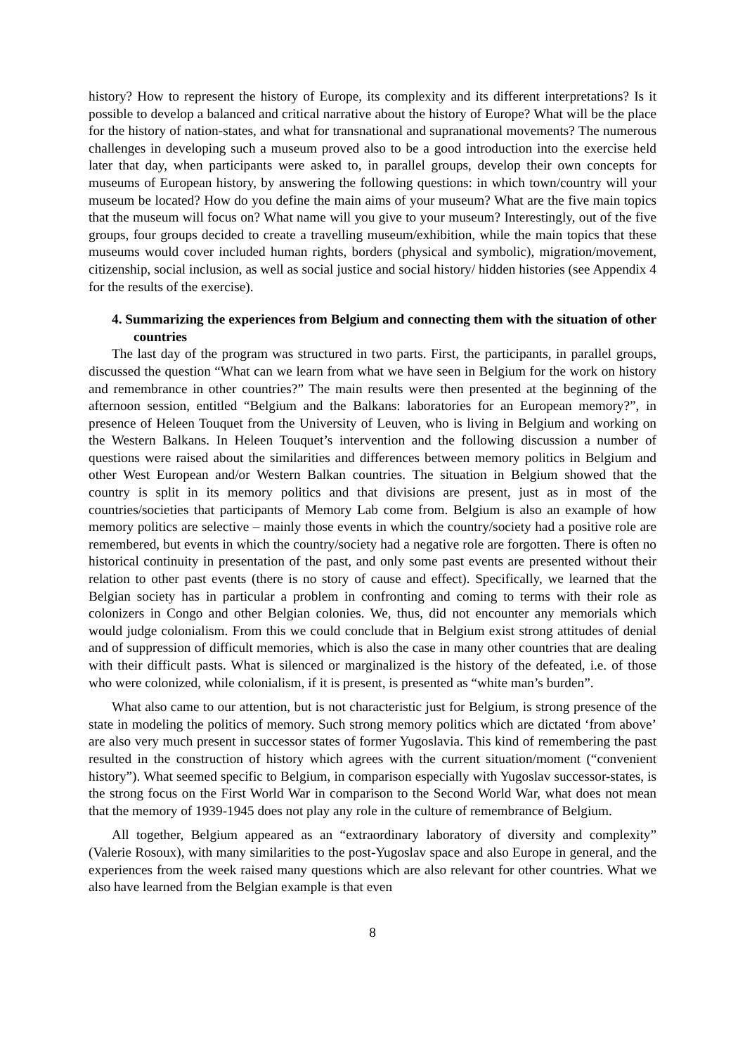history? How to represent the history of Europe, its complexity and its different interpretations? Is it possible to develop a balanced and critical narrative about the history of Europe? What will be the place for the history of nation-states, and what for transnational and supranational movements? The numerous challenges in developing such a museum proved also to be a good introduction into the exercise held later that day, when participants were asked to, in parallel groups, develop their own concepts for museums of European history, by answering the following questions: in which town/country will your museum be located? How do you define the main aims of your museum? What are the five main topics that the museum will focus on? What name will you give to your museum? Interestingly, out of the five groups, four groups decided to create a travelling museum/exhibition, while the main topics that these museums would cover included human rights, borders (physical and symbolic), migration/movement, citizenship, social inclusion, as well as social justice and social history/ hidden histories (see Appendix 4 for the results of the exercise).
4. Summarizing the experiences from Belgium and connecting them with the situation of other countries
The last day of the program was structured in two parts. First, the participants, in parallel groups, discussed the question “What can we learn from what we have seen in Belgium for the work on history and remembrance in other countries?” The main results were then presented at the beginning of the afternoon session, entitled “Belgium and the Balkans: laboratories for an European memory?”, in presence of Heleen Touquet from the University of Leuven, who is living in Belgium and working on the Western Balkans. In Heleen Touquet’s intervention and the following discussion a number of questions were raised about the similarities and differences between memory politics in Belgium and other West European and/or Western Balkan countries. The situation in Belgium showed that the country is split in its memory politics and that divisions are present, just as in most of the countries/societies that participants of Memory Lab come from. Belgium is also an example of how memory politics are selective – mainly those events in which the country/society had a positive role are remembered, but events in which the country/society had a negative role are forgotten. There is often no historical continuity in presentation of the past, and only some past events are presented without their relation to other past events (there is no story of cause and effect). Specifically, we learned that the Belgian society has in particular a problem in confronting and coming to terms with their role as colonizers in Congo and other Belgian colonies. We, thus, did not encounter any memorials which would judge colonialism. From this we could conclude that in Belgium exist strong attitudes of denial and of suppression of difficult memories, which is also the case in many other countries that are dealing with their difficult pasts. What is silenced or marginalized is the history of the defeated, i.e. of those who were colonized, while colonialism, if it is present, is presented as “white man’s burden”.
What also came to our attention, but is not characteristic just for Belgium, is strong presence of the state in modeling the politics of memory. Such strong memory politics which are dictated ‘from above’ are also very much present in successor states of former Yugoslavia. This kind of remembering the past resulted in the construction of history which agrees with the current situation/moment (“convenient history”). What seemed specific to Belgium, in comparison especially with Yugoslav successor-states, is the strong focus on the First World War in comparison to the Second World War, what does not mean that the memory of 1939-1945 does not play any role in the culture of remembrance of Belgium.
All together, Belgium appeared as an “extraordinary laboratory of diversity and complexity” (Valerie Rosoux), with many similarities to the post-Yugoslav space and also Europe in general, and the experiences from the week raised many questions which are also relevant for other countries. What we also have learned from the Belgian example is that even
8